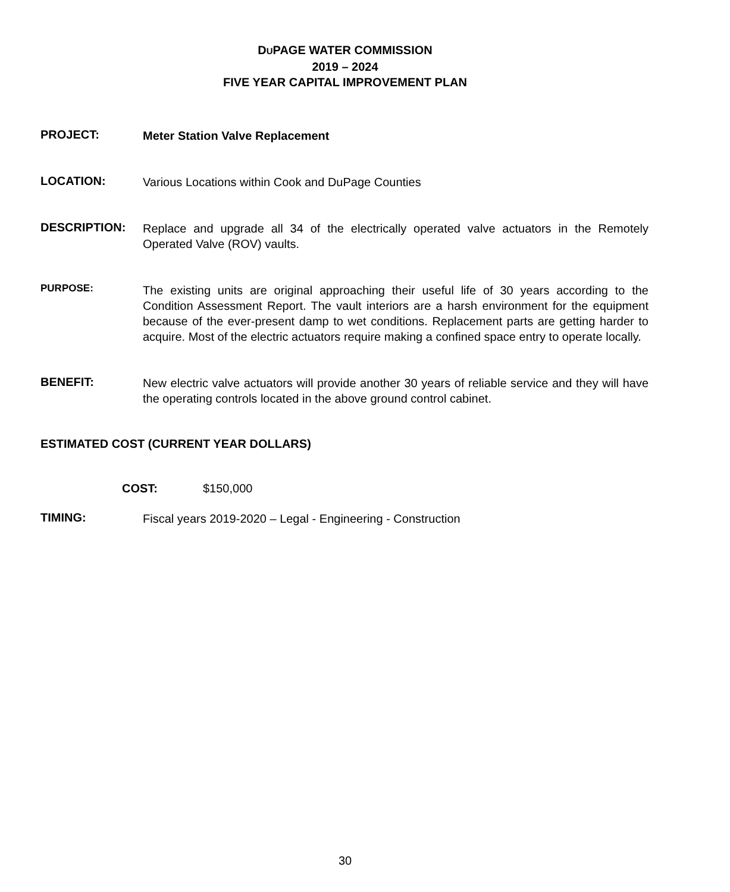DUPAGE WATER COMMISSION
2019 – 2024
FIVE YEAR CAPITAL IMPROVEMENT PLAN
PROJECT:
Meter Station Valve Replacement
LOCATION:
Various Locations within Cook and DuPage Counties
DESCRIPTION:
Replace and upgrade all 34 of the electrically operated valve actuators in the Remotely Operated Valve (ROV) vaults.
PURPOSE:
The existing units are original approaching their useful life of 30 years according to the Condition Assessment Report. The vault interiors are a harsh environment for the equipment because of the ever-present damp to wet conditions. Replacement parts are getting harder to acquire. Most of the electric actuators require making a confined space entry to operate locally.
BENEFIT:
New electric valve actuators will provide another 30 years of reliable service and they will have the operating controls located in the above ground control cabinet.
ESTIMATED COST (CURRENT YEAR DOLLARS)
COST: $150,000
TIMING:
Fiscal years 2019-2020 – Legal - Engineering - Construction
30